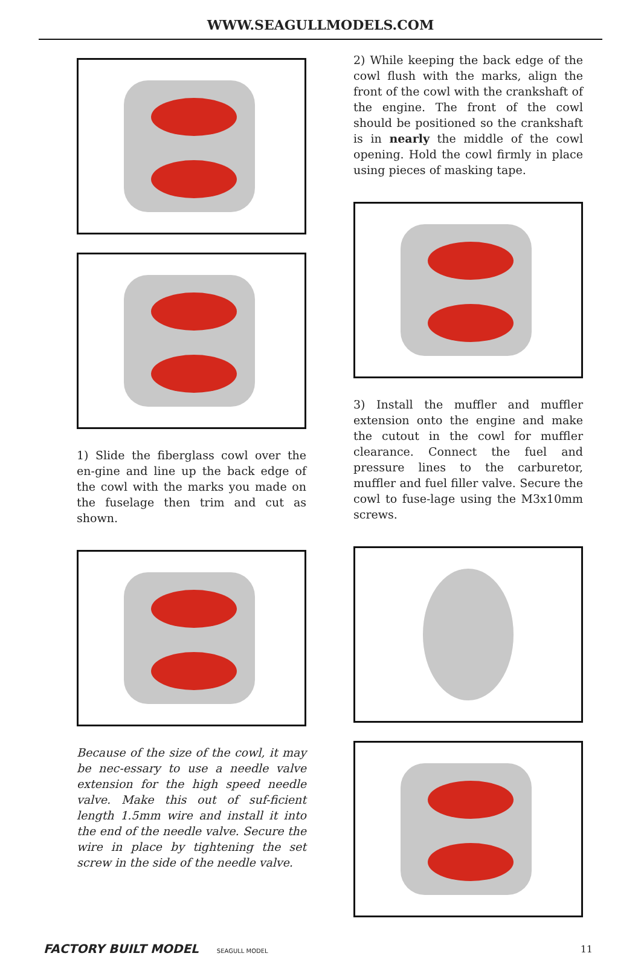WWW.SEAGULLMODELS.COM
1) Slide the fiberglass cowl over the en-gine and line up the back edge of the cowl with the marks you made on the fuselage then trim and cut as shown.
Because of the size of the cowl, it may be nec-essary to use a needle valve extension for the high speed needle valve. Make this out of suf-ficient length 1.5mm wire and install it into the end of the needle valve. Secure the wire in place by tightening the set screw in the side of the needle valve.
2) While keeping the back edge of the cowl flush with the marks, align the front of the cowl with the crankshaft of the engine. The front of the cowl should be positioned so the crankshaft is in nearly the middle of the cowl opening. Hold the cowl firmly in place using pieces of masking tape.
3) Install the muffler and muffler extension onto the engine and make the cutout in the cowl for muffler clearance. Connect the fuel and pressure lines to the carburetor, muffler and fuel filler valve. Secure the cowl to fuse-lage using the M3x10mm screws.
FACTORY BUILT MODEL SEAGULL MODEL
11